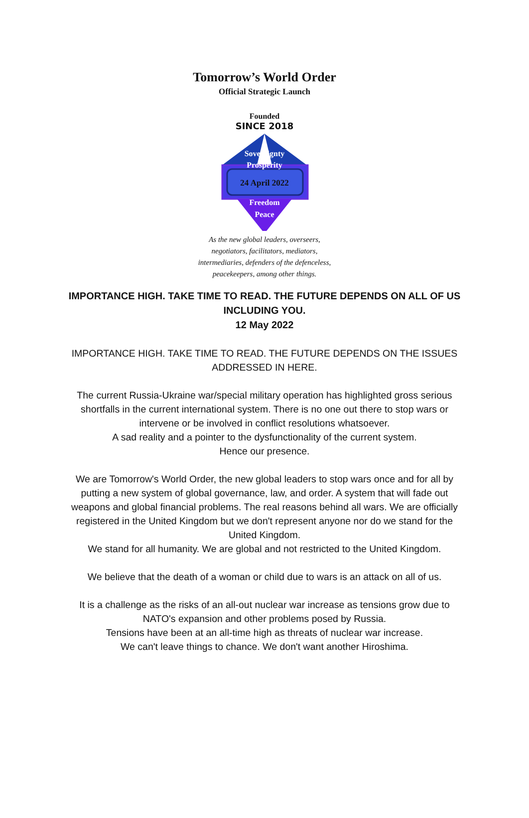Tomorrow’s World Order
Official Strategic Launch
Founded
SINCE 2018
Sovereignty
Prosperity
24 April 2022
Freedom
Peace
As the new global leaders, overseers,
negotiators, facilitators, mediators,
intermediaries, defenders of the defenceless,
peacekeepers, among other things.
IMPORTANCE HIGH. TAKE TIME TO READ. THE FUTURE DEPENDS ON ALL OF US INCLUDING YOU.
12 May 2022
IMPORTANCE HIGH. TAKE TIME TO READ. THE FUTURE DEPENDS ON THE ISSUES ADDRESSED IN HERE.
The current Russia-Ukraine war/special military operation has highlighted gross serious shortfalls in the current international system. There is no one out there to stop wars or intervene or be involved in conflict resolutions whatsoever.
A sad reality and a pointer to the dysfunctionality of the current system.
Hence our presence.
We are Tomorrow's World Order, the new global leaders to stop wars once and for all by putting a new system of global governance, law, and order. A system that will fade out weapons and global financial problems. The real reasons behind all wars. We are officially registered in the United Kingdom but we don't represent anyone nor do we stand for the United Kingdom.
We stand for all humanity. We are global and not restricted to the United Kingdom.
We believe that the death of a woman or child due to wars is an attack on all of us.
It is a challenge as the risks of an all-out nuclear war increase as tensions grow due to NATO's expansion and other problems posed by Russia.
Tensions have been at an all-time high as threats of nuclear war increase.
We can't leave things to chance. We don't want another Hiroshima.